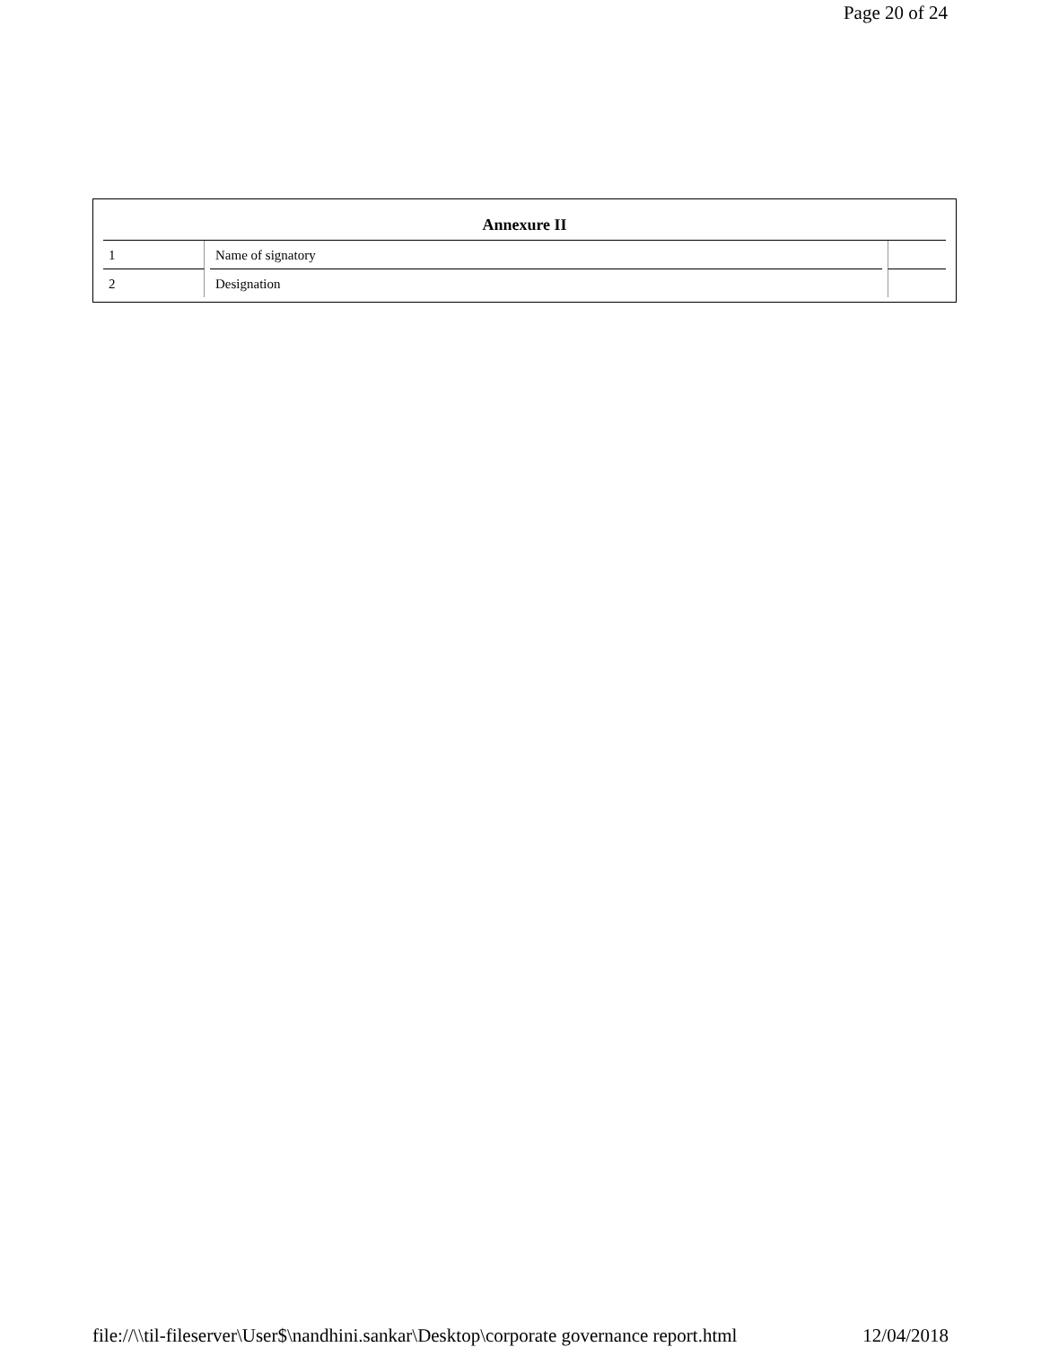Page 20 of 24
| Annexure II | | |
| --- | --- | --- |
| 1 | Name of signatory | |
| 2 | Designation | |
file://\\til-fileserver\User$\nandhini.sankar\Desktop\corporate governance report.html 12/04/2018